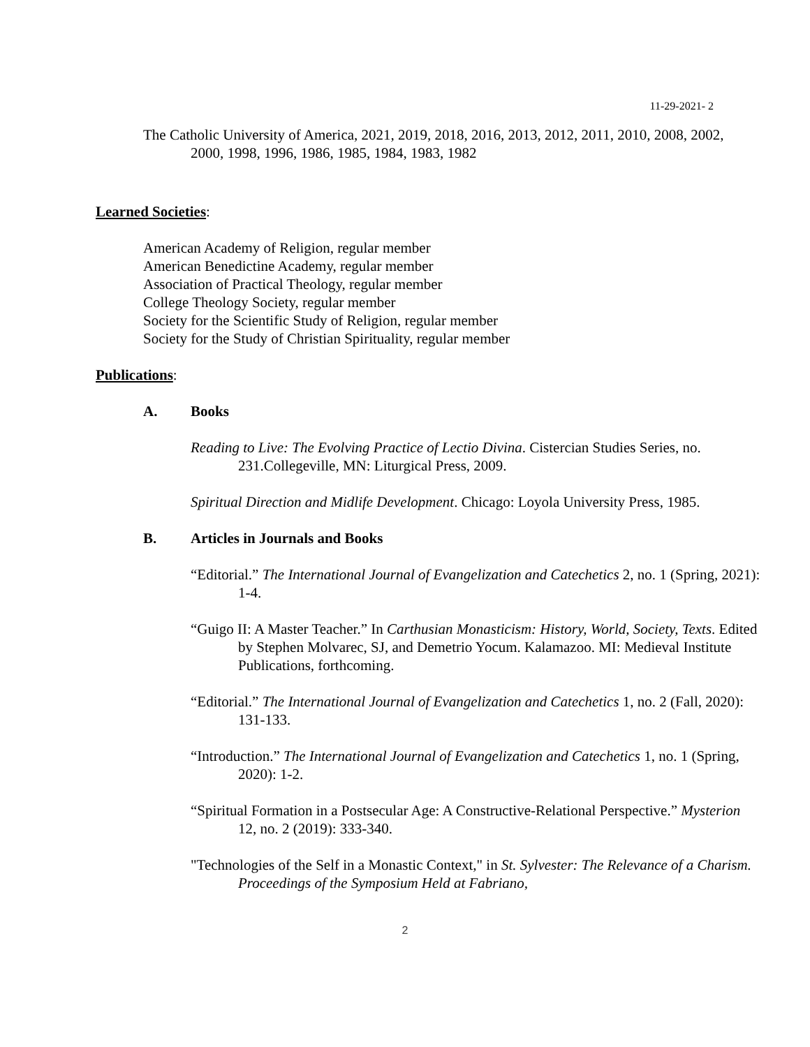11-29-2021- 2
The Catholic University of America, 2021, 2019, 2018, 2016, 2013, 2012, 2011, 2010, 2008, 2002, 2000, 1998, 1996, 1986, 1985, 1984, 1983, 1982
Learned Societies:
American Academy of Religion, regular member
American Benedictine Academy, regular member
Association of Practical Theology, regular member
College Theology Society, regular member
Society for the Scientific Study of Religion, regular member
Society for the Study of Christian Spirituality, regular member
Publications:
A. Books
Reading to Live: The Evolving Practice of Lectio Divina. Cistercian Studies Series, no. 231.Collegeville, MN: Liturgical Press, 2009.
Spiritual Direction and Midlife Development. Chicago: Loyola University Press, 1985.
B. Articles in Journals and Books
“Editorial.” The International Journal of Evangelization and Catechetics 2, no. 1 (Spring, 2021): 1-4.
“Guigo II: A Master Teacher.” In Carthusian Monasticism: History, World, Society, Texts. Edited by Stephen Molvarec, SJ, and Demetrio Yocum. Kalamazoo. MI: Medieval Institute Publications, forthcoming.
“Editorial.” The International Journal of Evangelization and Catechetics 1, no. 2 (Fall, 2020): 131-133.
“Introduction.” The International Journal of Evangelization and Catechetics 1, no. 1 (Spring, 2020): 1-2.
“Spiritual Formation in a Postsecular Age: A Constructive-Relational Perspective.” Mysterion 12, no. 2 (2019): 333-340.
"Technologies of the Self in a Monastic Context," in St. Sylvester: The Relevance of a Charism. Proceedings of the Symposium Held at Fabriano,
2